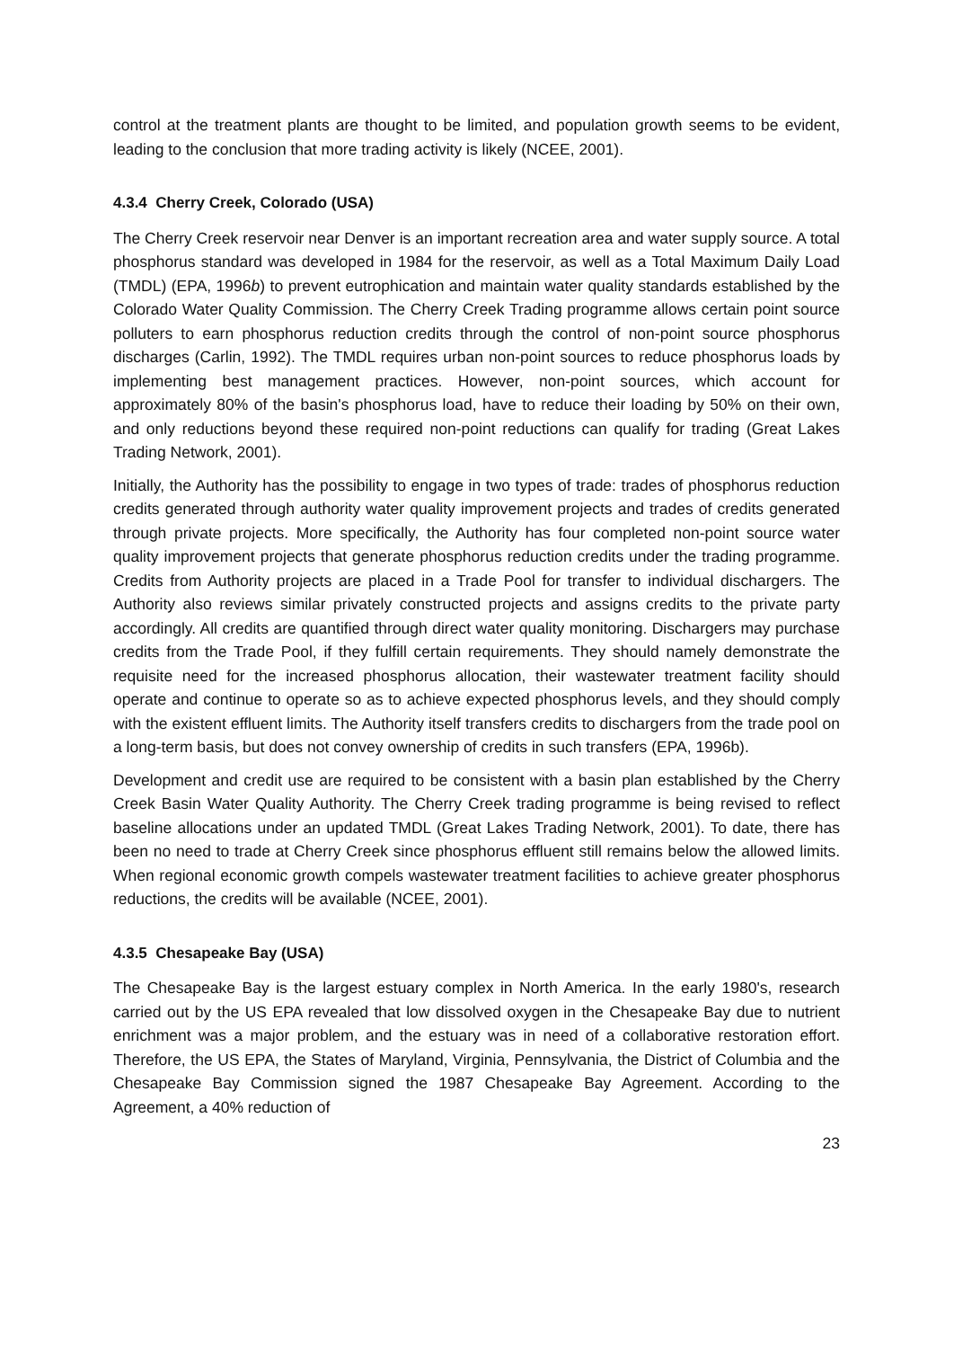control at the treatment plants are thought to be limited, and population growth seems to be evident, leading to the conclusion that more trading activity is likely (NCEE, 2001).
4.3.4 Cherry Creek, Colorado (USA)
The Cherry Creek reservoir near Denver is an important recreation area and water supply source. A total phosphorus standard was developed in 1984 for the reservoir, as well as a Total Maximum Daily Load (TMDL) (EPA, 1996b) to prevent eutrophication and maintain water quality standards established by the Colorado Water Quality Commission. The Cherry Creek Trading programme allows certain point source polluters to earn phosphorus reduction credits through the control of non-point source phosphorus discharges (Carlin, 1992). The TMDL requires urban non-point sources to reduce phosphorus loads by implementing best management practices. However, non-point sources, which account for approximately 80% of the basin's phosphorus load, have to reduce their loading by 50% on their own, and only reductions beyond these required non-point reductions can qualify for trading (Great Lakes Trading Network, 2001).
Initially, the Authority has the possibility to engage in two types of trade: trades of phosphorus reduction credits generated through authority water quality improvement projects and trades of credits generated through private projects. More specifically, the Authority has four completed non-point source water quality improvement projects that generate phosphorus reduction credits under the trading programme. Credits from Authority projects are placed in a Trade Pool for transfer to individual dischargers. The Authority also reviews similar privately constructed projects and assigns credits to the private party accordingly. All credits are quantified through direct water quality monitoring. Dischargers may purchase credits from the Trade Pool, if they fulfill certain requirements. They should namely demonstrate the requisite need for the increased phosphorus allocation, their wastewater treatment facility should operate and continue to operate so as to achieve expected phosphorus levels, and they should comply with the existent effluent limits. The Authority itself transfers credits to dischargers from the trade pool on a long-term basis, but does not convey ownership of credits in such transfers (EPA, 1996b).
Development and credit use are required to be consistent with a basin plan established by the Cherry Creek Basin Water Quality Authority. The Cherry Creek trading programme is being revised to reflect baseline allocations under an updated TMDL (Great Lakes Trading Network, 2001). To date, there has been no need to trade at Cherry Creek since phosphorus effluent still remains below the allowed limits. When regional economic growth compels wastewater treatment facilities to achieve greater phosphorus reductions, the credits will be available (NCEE, 2001).
4.3.5 Chesapeake Bay (USA)
The Chesapeake Bay is the largest estuary complex in North America. In the early 1980's, research carried out by the US EPA revealed that low dissolved oxygen in the Chesapeake Bay due to nutrient enrichment was a major problem, and the estuary was in need of a collaborative restoration effort. Therefore, the US EPA, the States of Maryland, Virginia, Pennsylvania, the District of Columbia and the Chesapeake Bay Commission signed the 1987 Chesapeake Bay Agreement. According to the Agreement, a 40% reduction of
23